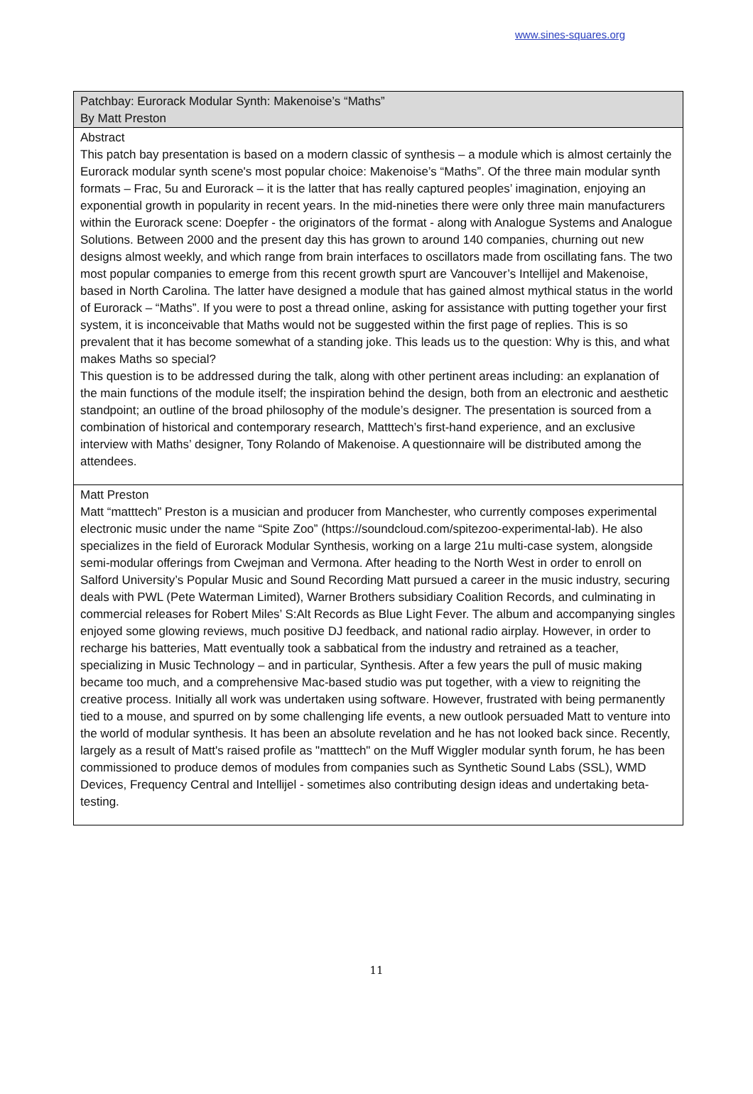www.sines-squares.org
| Patchbay: Eurorack Modular Synth: Makenoise’s “Maths” By Matt Preston |
| Abstract This patch bay presentation is based on a modern classic of synthesis – a module which is almost certainly the Eurorack modular synth scene's most popular choice: Makenoise’s “Maths”. Of the three main modular synth formats – Frac, 5u and Eurorack – it is the latter that has really captured peoples’ imagination, enjoying an exponential growth in popularity in recent years. In the mid-nineties there were only three main manufacturers within the Eurorack scene: Doepfer - the originators of the format - along with Analogue Systems and Analogue Solutions. Between 2000 and the present day this has grown to around 140 companies, churning out new designs almost weekly, and which range from brain interfaces to oscillators made from oscillating fans. The two most popular companies to emerge from this recent growth spurt are Vancouver’s Intellijel and Makenoise, based in North Carolina. The latter have designed a module that has gained almost mythical status in the world of Eurorack – “Maths”. If you were to post a thread online, asking for assistance with putting together your first system, it is inconceivable that Maths would not be suggested within the first page of replies. This is so prevalent that it has become somewhat of a standing joke. This leads us to the question: Why is this, and what makes Maths so special? This question is to be addressed during the talk, along with other pertinent areas including: an explanation of the main functions of the module itself; the inspiration behind the design, both from an electronic and aesthetic standpoint; an outline of the broad philosophy of the module’s designer. The presentation is sourced from a combination of historical and contemporary research, Matttech’s first-hand experience, and an exclusive interview with Maths’ designer, Tony Rolando of Makenoise. A questionnaire will be distributed among the attendees. |
| Matt Preston Matt “matttech” Preston is a musician and producer from Manchester, who currently composes experimental electronic music under the name “Spite Zoo” (https://soundcloud.com/spitezoo-experimental-lab). He also specializes in the field of Eurorack Modular Synthesis, working on a large 21u multi-case system, alongside semi-modular offerings from Cwejman and Vermona. After heading to the North West in order to enroll on Salford University’s Popular Music and Sound Recording Matt pursued a career in the music industry, securing deals with PWL (Pete Waterman Limited), Warner Brothers subsidiary Coalition Records, and culminating in commercial releases for Robert Miles’ S:Alt Records as Blue Light Fever. The album and accompanying singles enjoyed some glowing reviews, much positive DJ feedback, and national radio airplay. However, in order to recharge his batteries, Matt eventually took a sabbatical from the industry and retrained as a teacher, specializing in Music Technology – and in particular, Synthesis. After a few years the pull of music making became too much, and a comprehensive Mac-based studio was put together, with a view to reigniting the creative process. Initially all work was undertaken using software. However, frustrated with being permanently tied to a mouse, and spurred on by some challenging life events, a new outlook persuaded Matt to venture into the world of modular synthesis. It has been an absolute revelation and he has not looked back since. Recently, largely as a result of Matt's raised profile as "matttech" on the Muff Wiggler modular synth forum, he has been commissioned to produce demos of modules from companies such as Synthetic Sound Labs (SSL), WMD Devices, Frequency Central and Intellijel - sometimes also contributing design ideas and undertaking beta-testing. |
11